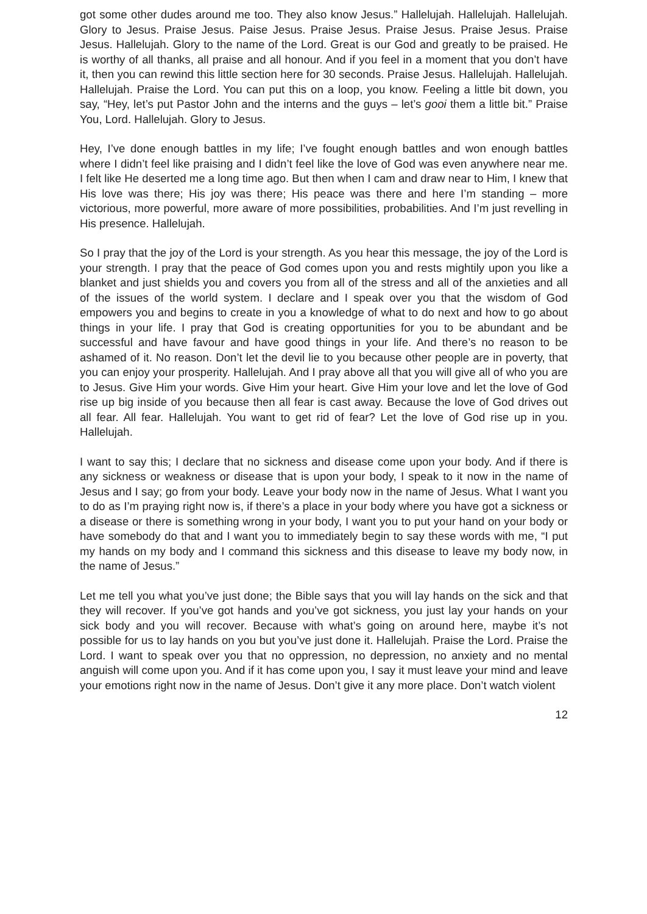got some other dudes around me too. They also know Jesus.” Hallelujah. Hallelujah. Hallelujah. Glory to Jesus. Praise Jesus. Paise Jesus. Praise Jesus. Praise Jesus. Praise Jesus. Praise Jesus. Hallelujah. Glory to the name of the Lord. Great is our God and greatly to be praised. He is worthy of all thanks, all praise and all honour. And if you feel in a moment that you don’t have it, then you can rewind this little section here for 30 seconds. Praise Jesus. Hallelujah. Hallelujah. Hallelujah. Praise the Lord. You can put this on a loop, you know. Feeling a little bit down, you say, “Hey, let’s put Pastor John and the interns and the guys – let’s gooi them a little bit.” Praise You, Lord. Hallelujah. Glory to Jesus.
Hey, I’ve done enough battles in my life; I’ve fought enough battles and won enough battles where I didn’t feel like praising and I didn’t feel like the love of God was even anywhere near me. I felt like He deserted me a long time ago. But then when I cam and draw near to Him, I knew that His love was there; His joy was there; His peace was there and here I’m standing – more victorious, more powerful, more aware of more possibilities, probabilities. And I’m just revelling in His presence. Hallelujah.
So I pray that the joy of the Lord is your strength. As you hear this message, the joy of the Lord is your strength. I pray that the peace of God comes upon you and rests mightily upon you like a blanket and just shields you and covers you from all of the stress and all of the anxieties and all of the issues of the world system. I declare and I speak over you that the wisdom of God empowers you and begins to create in you a knowledge of what to do next and how to go about things in your life. I pray that God is creating opportunities for you to be abundant and be successful and have favour and have good things in your life. And there’s no reason to be ashamed of it. No reason. Don’t let the devil lie to you because other people are in poverty, that you can enjoy your prosperity. Hallelujah. And I pray above all that you will give all of who you are to Jesus. Give Him your words. Give Him your heart. Give Him your love and let the love of God rise up big inside of you because then all fear is cast away. Because the love of God drives out all fear. All fear. Hallelujah. You want to get rid of fear? Let the love of God rise up in you. Hallelujah.
I want to say this; I declare that no sickness and disease come upon your body. And if there is any sickness or weakness or disease that is upon your body, I speak to it now in the name of Jesus and I say; go from your body. Leave your body now in the name of Jesus. What I want you to do as I’m praying right now is, if there’s a place in your body where you have got a sickness or a disease or there is something wrong in your body, I want you to put your hand on your body or have somebody do that and I want you to immediately begin to say these words with me, “I put my hands on my body and I command this sickness and this disease to leave my body now, in the name of Jesus.”
Let me tell you what you’ve just done; the Bible says that you will lay hands on the sick and that they will recover. If you’ve got hands and you’ve got sickness, you just lay your hands on your sick body and you will recover. Because with what’s going on around here, maybe it’s not possible for us to lay hands on you but you’ve just done it. Hallelujah. Praise the Lord. Praise the Lord. I want to speak over you that no oppression, no depression, no anxiety and no mental anguish will come upon you. And if it has come upon you, I say it must leave your mind and leave your emotions right now in the name of Jesus. Don’t give it any more place. Don’t watch violent
12